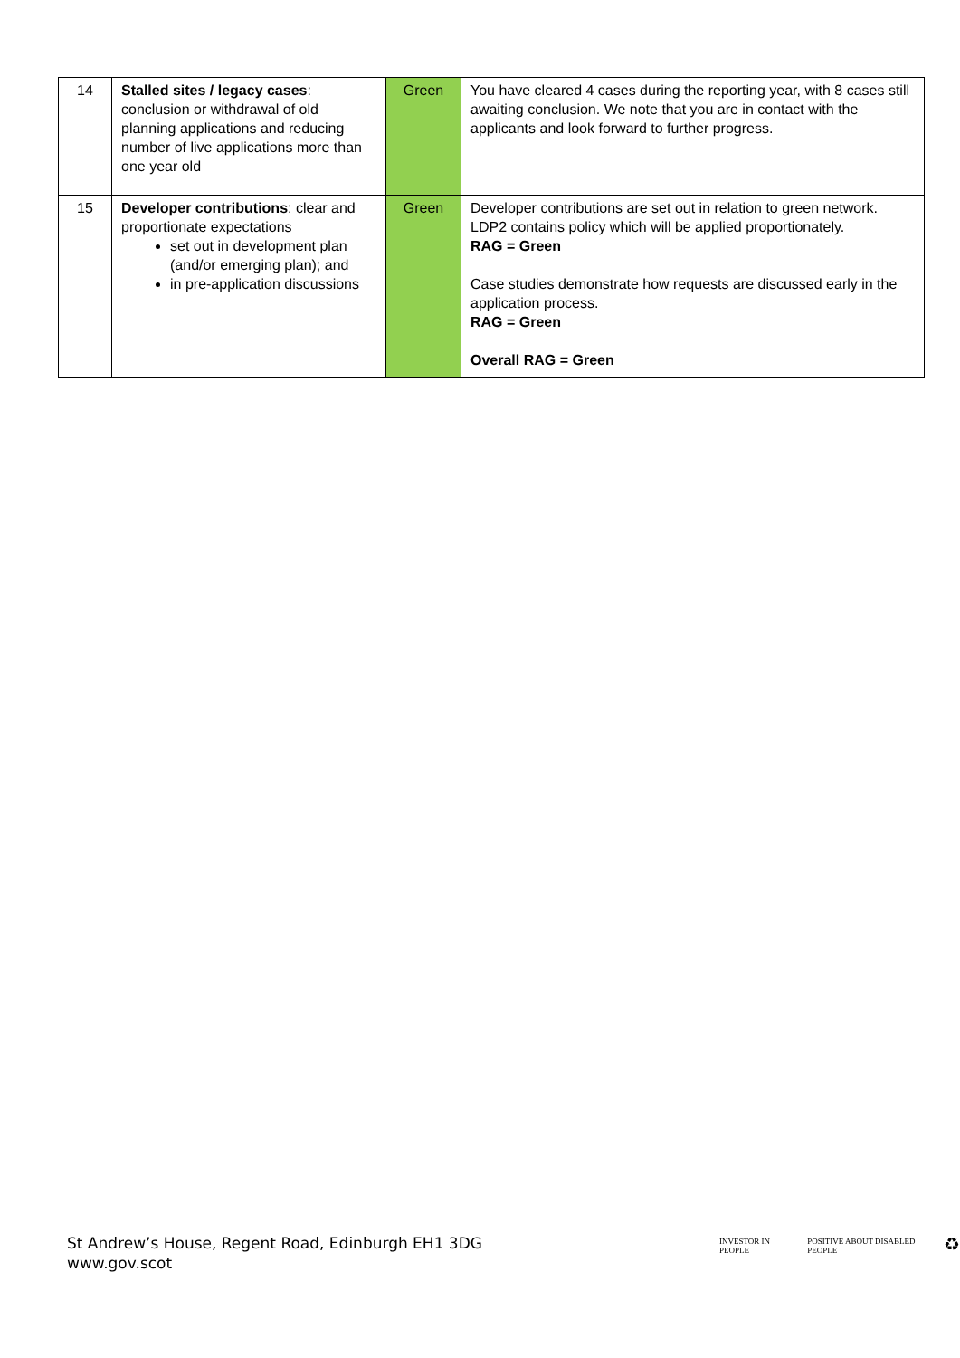| 14 | Stalled sites / legacy cases : conclusion or withdrawal of old planning applications and reducing number of live applications more than one year old | Green | You have cleared 4 cases during the reporting year, with 8 cases still awaiting conclusion. We note that you are in contact with the applicants and look forward to further progress. |
| 15 | Developer contributions : clear and proportionate expectations set out in development plan (and/or emerging plan); and in pre-application discussions | Green | Developer contributions are set out in relation to green network. LDP2 contains policy which will be applied proportionately. RAG = Green Case studies demonstrate how requests are discussed early in the application process. RAG = Green Overall RAG = Green |
St Andrew’s House, Regent Road, Edinburgh EH1 3DG
www.gov.scot
INVESTOR IN PEOPLE POSITIVE ABOUT DISABLED PEOPLE ♻